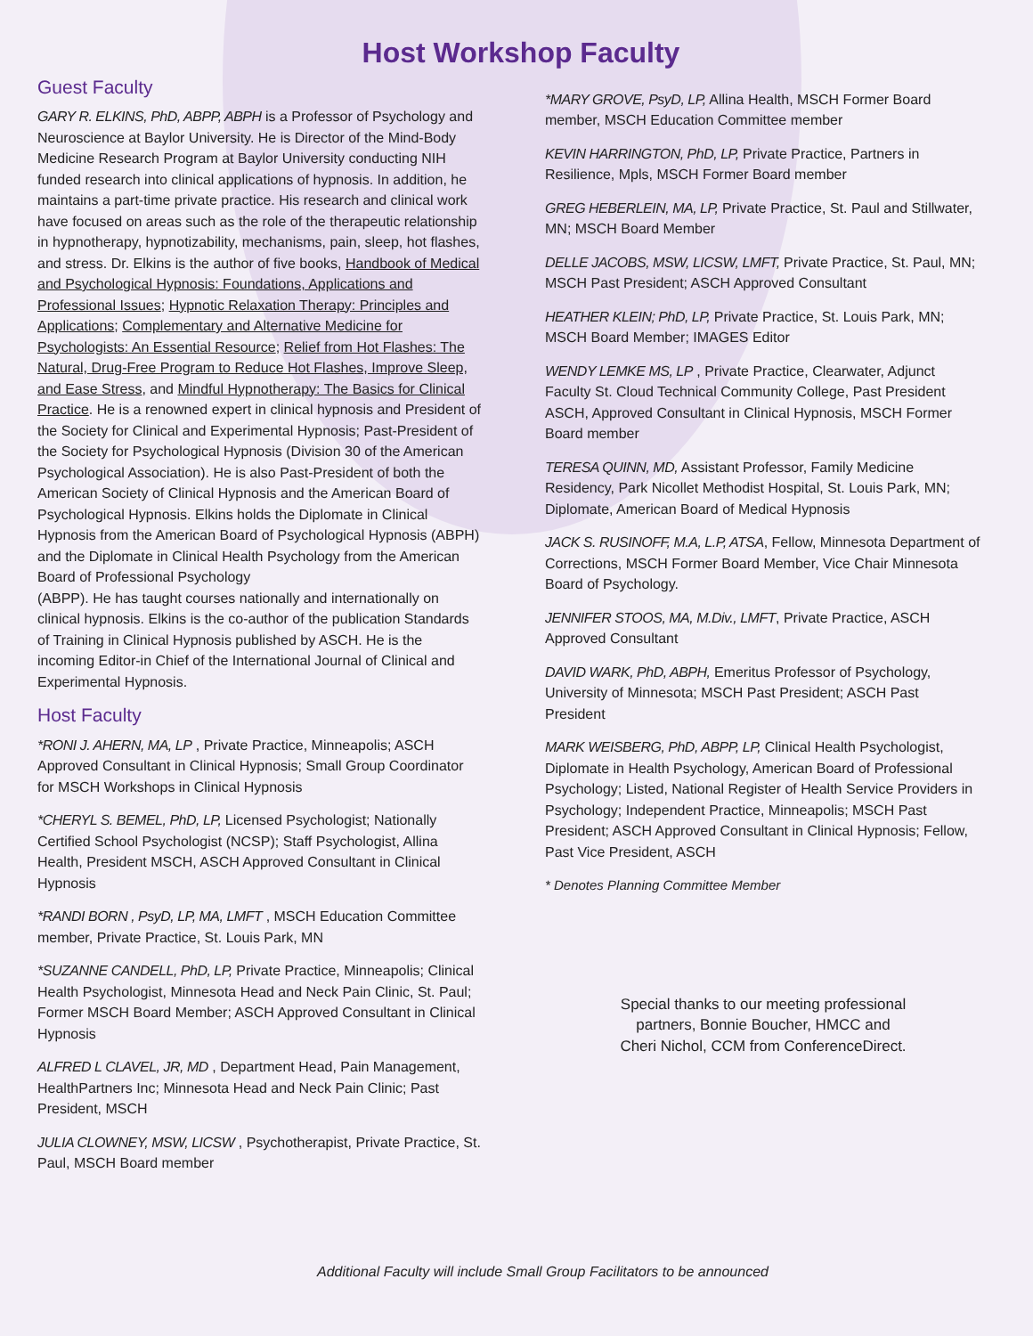Host Workshop Faculty
Guest Faculty
GARY R. ELKINS, PhD, ABPP, ABPH is a Professor of Psychology and Neuroscience at Baylor University. He is Director of the Mind-Body Medicine Research Program at Baylor University conducting NIH funded research into clinical applications of hypnosis. In addition, he maintains a part-time private practice. His research and clinical work have focused on areas such as the role of the therapeutic relationship in hypnotherapy, hypnotizability, mechanisms, pain, sleep, hot flashes, and stress. Dr. Elkins is the author of five books, Handbook of Medical and Psychological Hypnosis: Foundations, Applications and Professional Issues; Hypnotic Relaxation Therapy: Principles and Applications; Complementary and Alternative Medicine for Psychologists: An Essential Resource; Relief from Hot Flashes: The Natural, Drug-Free Program to Reduce Hot Flashes, Improve Sleep, and Ease Stress, and Mindful Hypnotherapy: The Basics for Clinical Practice. He is a renowned expert in clinical hypnosis and President of the Society for Clinical and Experimental Hypnosis; Past-President of the Society for Psychological Hypnosis (Division 30 of the American Psychological Association). He is also Past-President of both the American Society of Clinical Hypnosis and the American Board of Psychological Hypnosis. Elkins holds the Diplomate in Clinical Hypnosis from the American Board of Psychological Hypnosis (ABPH) and the Diplomate in Clinical Health Psychology from the American Board of Professional Psychology
(ABPP). He has taught courses nationally and internationally on clinical hypnosis. Elkins is the co-author of the publication Standards of Training in Clinical Hypnosis published by ASCH. He is the incoming Editor-in Chief of the International Journal of Clinical and Experimental Hypnosis.
Host Faculty
*RONI J. AHERN, MA, LP , Private Practice, Minneapolis; ASCH Approved Consultant in Clinical Hypnosis; Small Group Coordinator for MSCH Workshops in Clinical Hypnosis
*CHERYL S. BEMEL, PhD, LP, Licensed Psychologist; Nationally Certified School Psychologist (NCSP); Staff Psychologist, Allina Health, President MSCH, ASCH Approved Consultant in Clinical Hypnosis
*RANDI BORN , PsyD, LP, MA, LMFT , MSCH Education Committee member, Private Practice, St. Louis Park, MN
*SUZANNE CANDELL, PhD, LP, Private Practice, Minneapolis; Clinical Health Psychologist, Minnesota Head and Neck Pain Clinic, St. Paul; Former MSCH Board Member; ASCH Approved Consultant in Clinical Hypnosis
ALFRED L CLAVEL, JR, MD , Department Head, Pain Management, HealthPartners Inc; Minnesota Head and Neck Pain Clinic; Past President, MSCH
JULIA CLOWNEY, MSW, LICSW , Psychotherapist, Private Practice, St. Paul, MSCH Board member
*MARY GROVE, PsyD, LP, Allina Health, MSCH Former Board member, MSCH Education Committee member
KEVIN HARRINGTON, PhD, LP, Private Practice, Partners in Resilience, Mpls, MSCH Former Board member
GREG HEBERLEIN, MA, LP, Private Practice, St. Paul and Stillwater, MN; MSCH Board Member
DELLE JACOBS, MSW, LICSW, LMFT, Private Practice, St. Paul, MN; MSCH Past President; ASCH Approved Consultant
HEATHER KLEIN; PhD, LP, Private Practice, St. Louis Park, MN; MSCH Board Member; IMAGES Editor
WENDY LEMKE MS, LP , Private Practice, Clearwater, Adjunct Faculty St. Cloud Technical Community College, Past President ASCH, Approved Consultant in Clinical Hypnosis, MSCH Former Board member
TERESA QUINN, MD, Assistant Professor, Family Medicine Residency, Park Nicollet Methodist Hospital, St. Louis Park, MN; Diplomate, American Board of Medical Hypnosis
JACK S. RUSINOFF, M.A, L.P, ATSA, Fellow, Minnesota Department of Corrections, MSCH Former Board Member, Vice Chair Minnesota Board of Psychology.
JENNIFER STOOS, MA, M.Div., LMFT, Private Practice, ASCH Approved Consultant
DAVID WARK, PhD, ABPH, Emeritus Professor of Psychology, University of Minnesota; MSCH Past President; ASCH Past President
MARK WEISBERG, PhD, ABPP, LP, Clinical Health Psychologist, Diplomate in Health Psychology, American Board of Professional Psychology; Listed, National Register of Health Service Providers in Psychology; Independent Practice, Minneapolis; MSCH Past President; ASCH Approved Consultant in Clinical Hypnosis; Fellow, Past Vice President, ASCH
* Denotes Planning Committee Member
Special thanks to our meeting professional
partners, Bonnie Boucher, HMCC and
Cheri Nichol, CCM from ConferenceDirect.
Additional Faculty will include Small Group Facilitators to be announced